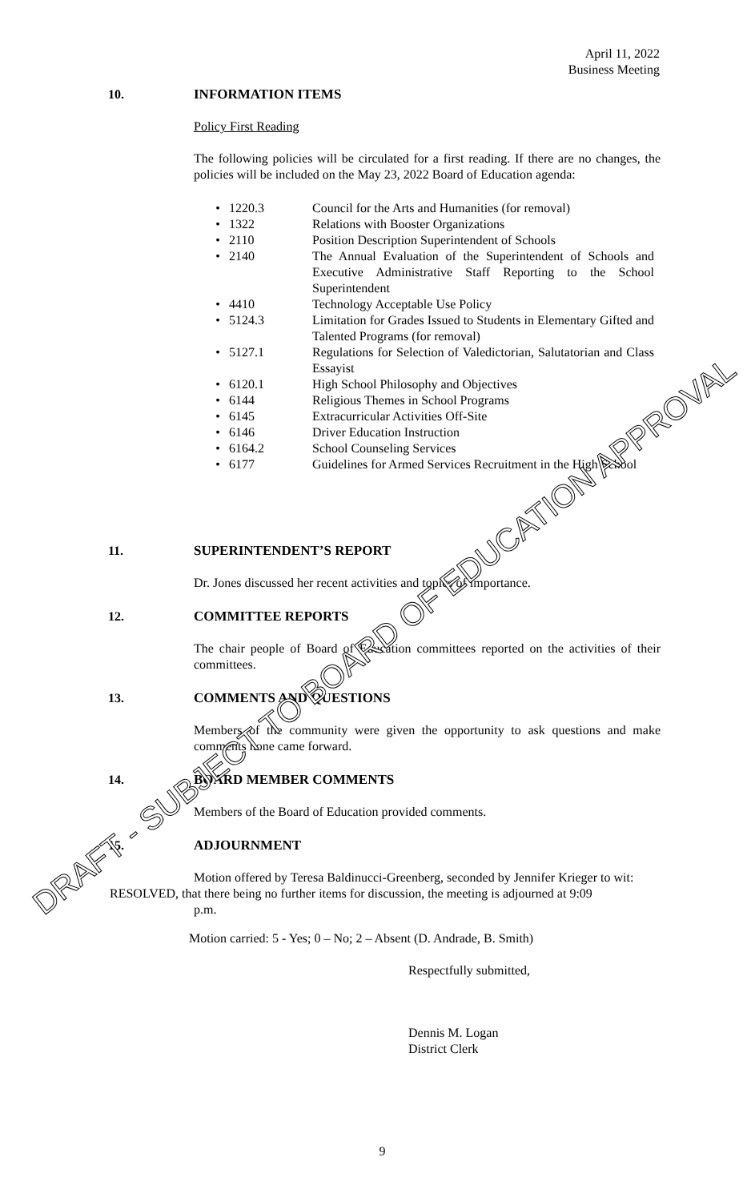April 11, 2022
Business Meeting
10. INFORMATION ITEMS
Policy First Reading
The following policies will be circulated for a first reading. If there are no changes, the policies will be included on the May 23, 2022 Board of Education agenda:
| • | 1220.3 | Council for the Arts and Humanities (for removal) |
| • | 1322 | Relations with Booster Organizations |
| • | 2110 | Position Description Superintendent of Schools |
| • | 2140 | The Annual Evaluation of the Superintendent of Schools and Executive Administrative Staff Reporting to the School Superintendent |
| • | 4410 | Technology Acceptable Use Policy |
| • | 5124.3 | Limitation for Grades Issued to Students in Elementary Gifted and Talented Programs (for removal) |
| • | 5127.1 | Regulations for Selection of Valedictorian, Salutatorian and Class Essayist |
| • | 6120.1 | High School Philosophy and Objectives |
| • | 6144 | Religious Themes in School Programs |
| • | 6145 | Extracurricular Activities Off-Site |
| • | 6146 | Driver Education Instruction |
| • | 6164.2 | School Counseling Services |
| • | 6177 | Guidelines for Armed Services Recruitment in the High School |
11. SUPERINTENDENT’S REPORT
Dr. Jones discussed her recent activities and topics of importance.
12. COMMITTEE REPORTS
The chair people of Board of Education committees reported on the activities of their committees.
13. COMMENTS AND QUESTIONS
Members of the community were given the opportunity to ask questions and make comments none came forward.
14. BOARD MEMBER COMMENTS
Members of the Board of Education provided comments.
15. ADJOURNMENT
Motion offered by Teresa Baldinucci-Greenberg, seconded by Jennifer Krieger to wit:
RESOLVED, that there being no further items for discussion, the meeting is adjourned at 9:09
p.m.
Motion carried: 5 - Yes; 0 – No; 2 – Absent (D. Andrade, B. Smith)
Respectfully submitted,
Dennis M. Logan
District Clerk
9
DRAFT - SUBJECT TO BOARD OF EDUCATION APPROVAL